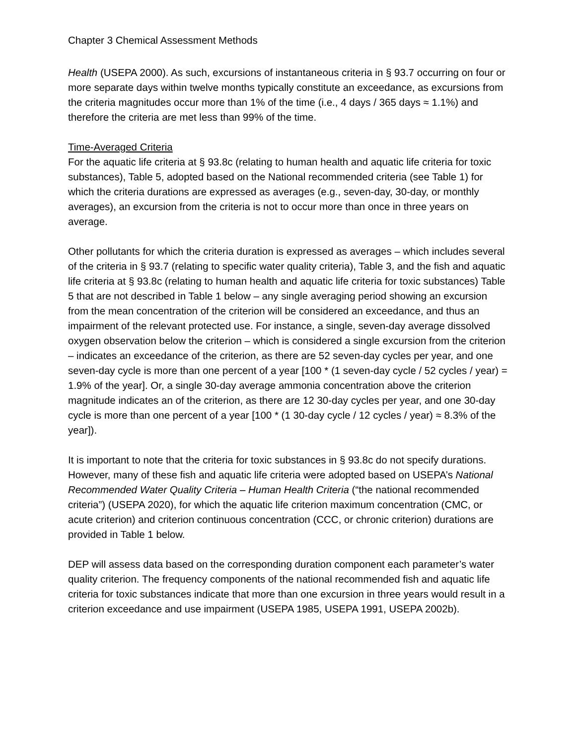Chapter 3 Chemical Assessment Methods
Health (USEPA 2000). As such, excursions of instantaneous criteria in § 93.7 occurring on four or more separate days within twelve months typically constitute an exceedance, as excursions from the criteria magnitudes occur more than 1% of the time (i.e., 4 days / 365 days ≈ 1.1%) and therefore the criteria are met less than 99% of the time.
Time-Averaged Criteria
For the aquatic life criteria at § 93.8c (relating to human health and aquatic life criteria for toxic substances), Table 5, adopted based on the National recommended criteria (see Table 1) for which the criteria durations are expressed as averages (e.g., seven-day, 30-day, or monthly averages), an excursion from the criteria is not to occur more than once in three years on average.
Other pollutants for which the criteria duration is expressed as averages – which includes several of the criteria in § 93.7 (relating to specific water quality criteria), Table 3, and the fish and aquatic life criteria at § 93.8c (relating to human health and aquatic life criteria for toxic substances) Table 5 that are not described in Table 1 below – any single averaging period showing an excursion from the mean concentration of the criterion will be considered an exceedance, and thus an impairment of the relevant protected use. For instance, a single, seven-day average dissolved oxygen observation below the criterion – which is considered a single excursion from the criterion – indicates an exceedance of the criterion, as there are 52 seven-day cycles per year, and one seven-day cycle is more than one percent of a year [100 * (1 seven-day cycle / 52 cycles / year) = 1.9% of the year]. Or, a single 30-day average ammonia concentration above the criterion magnitude indicates an of the criterion, as there are 12 30-day cycles per year, and one 30-day cycle is more than one percent of a year [100 * (1 30-day cycle / 12 cycles / year) ≈ 8.3% of the year]).
It is important to note that the criteria for toxic substances in § 93.8c do not specify durations. However, many of these fish and aquatic life criteria were adopted based on USEPA’s National Recommended Water Quality Criteria – Human Health Criteria (“the national recommended criteria”) (USEPA 2020), for which the aquatic life criterion maximum concentration (CMC, or acute criterion) and criterion continuous concentration (CCC, or chronic criterion) durations are provided in Table 1 below.
DEP will assess data based on the corresponding duration component each parameter’s water quality criterion. The frequency components of the national recommended fish and aquatic life criteria for toxic substances indicate that more than one excursion in three years would result in a criterion exceedance and use impairment (USEPA 1985, USEPA 1991, USEPA 2002b).